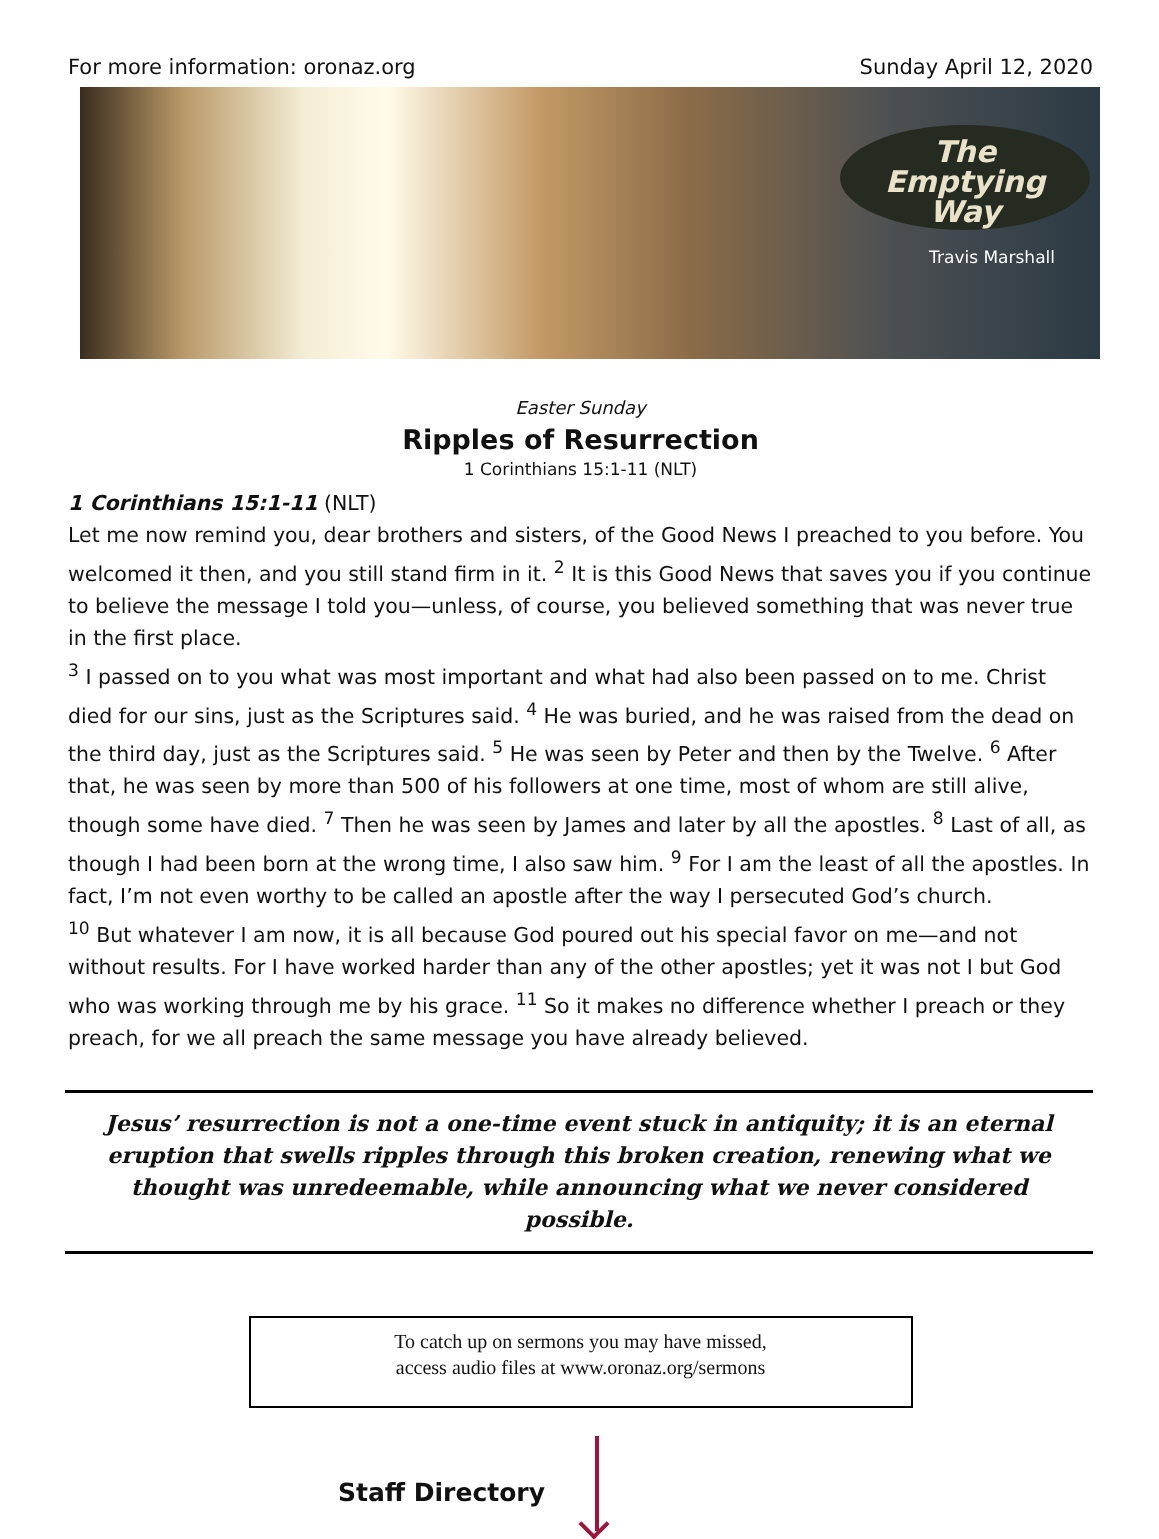For more information: oronaz.org Sunday April 12, 2020
The
Emptying
Way
Travis Marshall
Easter Sunday
Ripples of Resurrection
1 Corinthians 15:1-11 (NLT)
1 Corinthians 15:1-11 (NLT)
Let me now remind you, dear brothers and sisters, of the Good News I preached to you before. You welcomed it then, and you still stand firm in it. <sup>2</sup> It is this Good News that saves you if you continue to believe the message I told you—unless, of course, you believed something that was never true in the first place.
<sup>3</sup> I passed on to you what was most important and what had also been passed on to me. Christ died for our sins, just as the Scriptures said. <sup>4</sup> He was buried, and he was raised from the dead on the third day, just as the Scriptures said. <sup>5</sup> He was seen by Peter and then by the Twelve. <sup>6</sup> After that, he was seen by more than 500 of his followers at one time, most of whom are still alive, though some have died. <sup>7</sup> Then he was seen by James and later by all the apostles. <sup>8</sup> Last of all, as though I had been born at the wrong time, I also saw him. <sup>9</sup> For I am the least of all the apostles. In fact, I’m not even worthy to be called an apostle after the way I persecuted God’s church.
<sup>10</sup> But whatever I am now, it is all because God poured out his special favor on me—and not without results. For I have worked harder than any of the other apostles; yet it was not I but God who was working through me by his grace. <sup>11</sup> So it makes no difference whether I preach or they preach, for we all preach the same message you have already believed.
Jesus’ resurrection is not a one-time event stuck in antiquity; it is an eternal eruption that swells ripples through this broken creation, renewing what we thought was unredeemable, while announcing what we never considered possible.
To catch up on sermons you may have missed,
access audio files at www.oronaz.org/sermons
Staff Directory